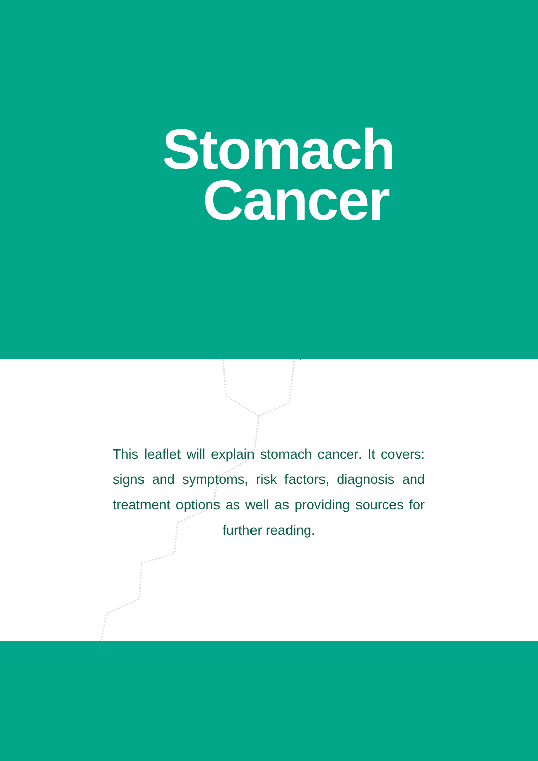Stomach
Cancer
This leaflet will explain stomach cancer. It covers: signs and symptoms, risk factors, diagnosis and treatment options as well as providing sources for further reading.